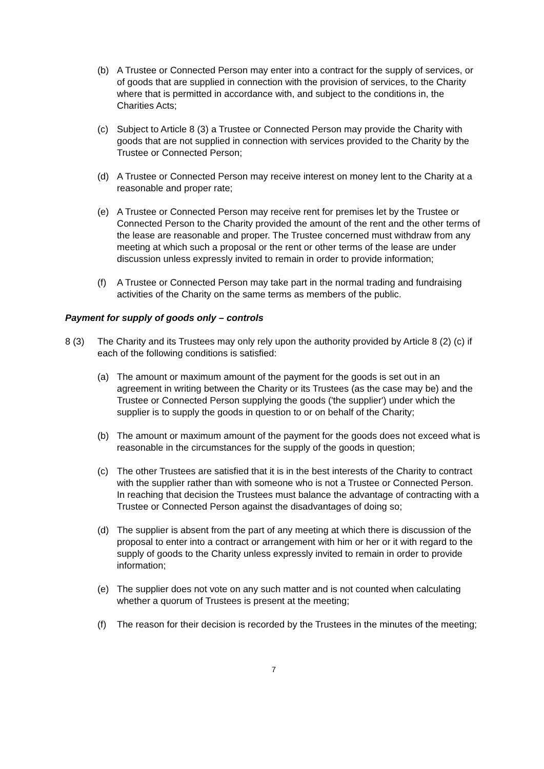(b) A Trustee or Connected Person may enter into a contract for the supply of services, or of goods that are supplied in connection with the provision of services, to the Charity where that is permitted in accordance with, and subject to the conditions in, the Charities Acts;
(c) Subject to Article 8 (3) a Trustee or Connected Person may provide the Charity with goods that are not supplied in connection with services provided to the Charity by the Trustee or Connected Person;
(d) A Trustee or Connected Person may receive interest on money lent to the Charity at a reasonable and proper rate;
(e) A Trustee or Connected Person may receive rent for premises let by the Trustee or Connected Person to the Charity provided the amount of the rent and the other terms of the lease are reasonable and proper. The Trustee concerned must withdraw from any meeting at which such a proposal or the rent or other terms of the lease are under discussion unless expressly invited to remain in order to provide information;
(f) A Trustee or Connected Person may take part in the normal trading and fundraising activities of the Charity on the same terms as members of the public.
Payment for supply of goods only – controls
8 (3) The Charity and its Trustees may only rely upon the authority provided by Article 8 (2) (c) if each of the following conditions is satisfied:
(a) The amount or maximum amount of the payment for the goods is set out in an agreement in writing between the Charity or its Trustees (as the case may be) and the Trustee or Connected Person supplying the goods ('the supplier') under which the supplier is to supply the goods in question to or on behalf of the Charity;
(b) The amount or maximum amount of the payment for the goods does not exceed what is reasonable in the circumstances for the supply of the goods in question;
(c) The other Trustees are satisfied that it is in the best interests of the Charity to contract with the supplier rather than with someone who is not a Trustee or Connected Person. In reaching that decision the Trustees must balance the advantage of contracting with a Trustee or Connected Person against the disadvantages of doing so;
(d) The supplier is absent from the part of any meeting at which there is discussion of the proposal to enter into a contract or arrangement with him or her or it with regard to the supply of goods to the Charity unless expressly invited to remain in order to provide information;
(e) The supplier does not vote on any such matter and is not counted when calculating whether a quorum of Trustees is present at the meeting;
(f) The reason for their decision is recorded by the Trustees in the minutes of the meeting;
7